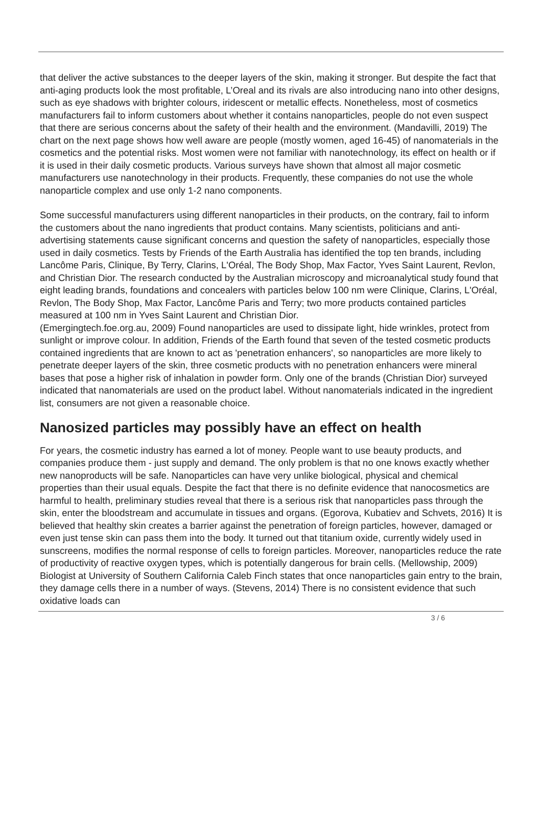that deliver the active substances to the deeper layers of the skin, making it stronger. But despite the fact that anti-aging products look the most profitable, L’Oreal and its rivals are also introducing nano into other designs, such as eye shadows with brighter colours, iridescent or metallic effects. Nonetheless, most of cosmetics manufacturers fail to inform customers about whether it contains nanoparticles, people do not even suspect that there are serious concerns about the safety of their health and the environment. (Mandavilli, 2019) The chart on the next page shows how well aware are people (mostly women, aged 16-45) of nanomaterials in the cosmetics and the potential risks. Most women were not familiar with nanotechnology, its effect on health or if it is used in their daily cosmetic products. Various surveys have shown that almost all major cosmetic manufacturers use nanotechnology in their products. Frequently, these companies do not use the whole nanoparticle complex and use only 1-2 nano components.
Some successful manufacturers using different nanoparticles in their products, on the contrary, fail to inform the customers about the nano ingredients that product contains. Many scientists, politicians and anti-advertising statements cause significant concerns and question the safety of nanoparticles, especially those used in daily cosmetics. Tests by Friends of the Earth Australia has identified the top ten brands, including Lancôme Paris, Clinique, By Terry, Clarins, L'Oréal, The Body Shop, Max Factor, Yves Saint Laurent, Revlon, and Christian Dior. The research conducted by the Australian microscopy and microanalytical study found that eight leading brands, foundations and concealers with particles below 100 nm were Clinique, Clarins, L'Oréal, Revlon, The Body Shop, Max Factor, Lancôme Paris and Terry; two more products contained particles measured at 100 nm in Yves Saint Laurent and Christian Dior.
(Emergingtech.foe.org.au, 2009) Found nanoparticles are used to dissipate light, hide wrinkles, protect from sunlight or improve colour. In addition, Friends of the Earth found that seven of the tested cosmetic products contained ingredients that are known to act as 'penetration enhancers', so nanoparticles are more likely to penetrate deeper layers of the skin, three cosmetic products with no penetration enhancers were mineral bases that pose a higher risk of inhalation in powder form. Only one of the brands (Christian Dior) surveyed indicated that nanomaterials are used on the product label. Without nanomaterials indicated in the ingredient list, consumers are not given a reasonable choice.
Nanosized particles may possibly have an effect on health
For years, the cosmetic industry has earned a lot of money. People want to use beauty products, and companies produce them - just supply and demand. The only problem is that no one knows exactly whether new nanoproducts will be safe. Nanoparticles can have very unlike biological, physical and chemical properties than their usual equals. Despite the fact that there is no definite evidence that nanocosmetics are harmful to health, preliminary studies reveal that there is a serious risk that nanoparticles pass through the skin, enter the bloodstream and accumulate in tissues and organs. (Egorova, Kubatiev and Schvets, 2016) It is believed that healthy skin creates a barrier against the penetration of foreign particles, however, damaged or even just tense skin can pass them into the body. It turned out that titanium oxide, currently widely used in sunscreens, modifies the normal response of cells to foreign particles. Moreover, nanoparticles reduce the rate of productivity of reactive oxygen types, which is potentially dangerous for brain cells. (Mellowship, 2009) Biologist at University of Southern California Caleb Finch states that once nanoparticles gain entry to the brain, they damage cells there in a number of ways. (Stevens, 2014) There is no consistent evidence that such oxidative loads can
3 / 6